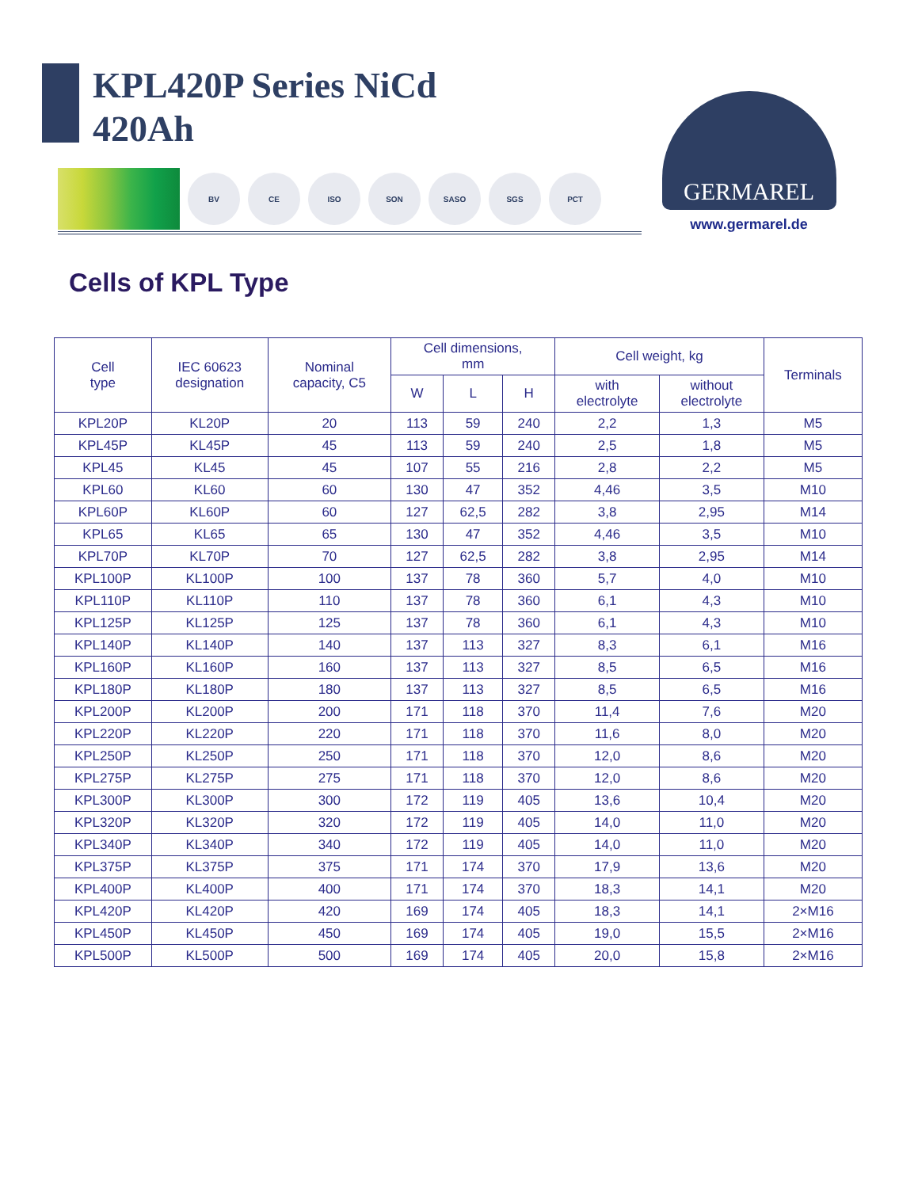KPL420P Series NiCd
420Ah
BV CE ISO SON SASO SGS РСТ
GERMAREL
www.germarel.de
Cells of KPL Type
| Cell type | IEC 60623 designation | Nominal capacity, C5 | Cell dimensions, mm | | | Cell weight, kg | | Terminals |
| --- | --- | --- | --- | --- | --- | --- | --- | --- |
| | | | W | L | H | with electrolyte | without electrolyte | |
| KPL20P | KL20P | 20 | 113 | 59 | 240 | 2,2 | 1,3 | M5 |
| KPL45P | KL45P | 45 | 113 | 59 | 240 | 2,5 | 1,8 | M5 |
| KPL45 | KL45 | 45 | 107 | 55 | 216 | 2,8 | 2,2 | M5 |
| KPL60 | KL60 | 60 | 130 | 47 | 352 | 4,46 | 3,5 | M10 |
| KPL60P | KL60P | 60 | 127 | 62,5 | 282 | 3,8 | 2,95 | M14 |
| KPL65 | KL65 | 65 | 130 | 47 | 352 | 4,46 | 3,5 | M10 |
| KPL70P | KL70P | 70 | 127 | 62,5 | 282 | 3,8 | 2,95 | M14 |
| KPL100P | KL100P | 100 | 137 | 78 | 360 | 5,7 | 4,0 | M10 |
| KPL110P | KL110P | 110 | 137 | 78 | 360 | 6,1 | 4,3 | M10 |
| KPL125P | KL125P | 125 | 137 | 78 | 360 | 6,1 | 4,3 | M10 |
| KPL140P | KL140P | 140 | 137 | 113 | 327 | 8,3 | 6,1 | M16 |
| KPL160P | KL160P | 160 | 137 | 113 | 327 | 8,5 | 6,5 | M16 |
| KPL180P | KL180P | 180 | 137 | 113 | 327 | 8,5 | 6,5 | M16 |
| KPL200P | KL200P | 200 | 171 | 118 | 370 | 11,4 | 7,6 | M20 |
| KPL220P | KL220P | 220 | 171 | 118 | 370 | 11,6 | 8,0 | M20 |
| KPL250P | KL250P | 250 | 171 | 118 | 370 | 12,0 | 8,6 | M20 |
| KPL275P | KL275P | 275 | 171 | 118 | 370 | 12,0 | 8,6 | M20 |
| KPL300P | KL300P | 300 | 172 | 119 | 405 | 13,6 | 10,4 | M20 |
| KPL320P | KL320P | 320 | 172 | 119 | 405 | 14,0 | 11,0 | M20 |
| KPL340P | KL340P | 340 | 172 | 119 | 405 | 14,0 | 11,0 | M20 |
| KPL375P | KL375P | 375 | 171 | 174 | 370 | 17,9 | 13,6 | M20 |
| KPL400P | KL400P | 400 | 171 | 174 | 370 | 18,3 | 14,1 | M20 |
| KPL420P | KL420P | 420 | 169 | 174 | 405 | 18,3 | 14,1 | 2×M16 |
| KPL450P | KL450P | 450 | 169 | 174 | 405 | 19,0 | 15,5 | 2×M16 |
| KPL500P | KL500P | 500 | 169 | 174 | 405 | 20,0 | 15,8 | 2×M16 |